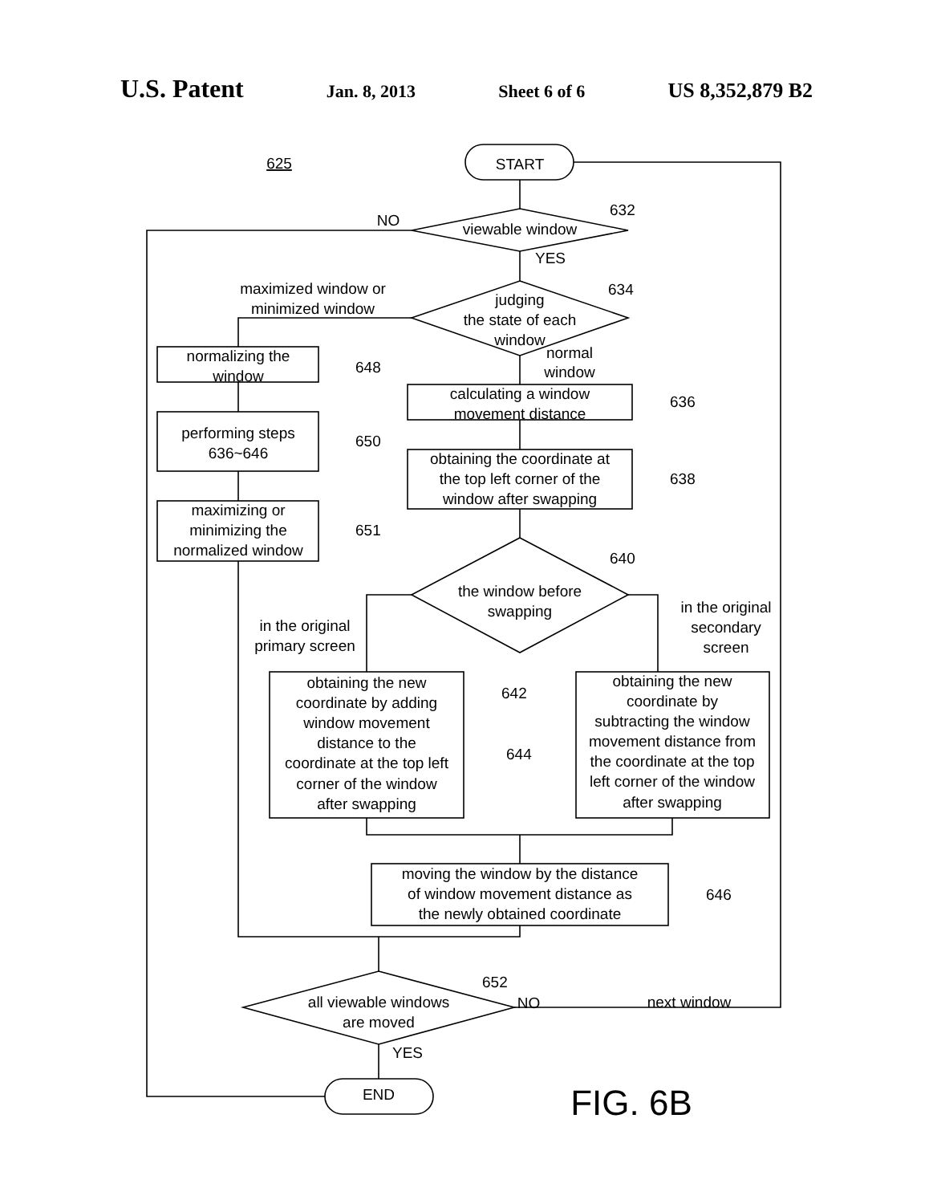U.S. Patent Jan. 8, 2013 Sheet 6 of 6 US 8,352,879 B2
625
START
viewable window
NO
YES
maximized window or
minimized window
judging
the state of each
window
normal
window
normalizing the
window
calculating a window
movement distance
performing steps
636~646
obtaining the coordinate at
the top left corner of the
window after swapping
maximizing or
minimizing the
normalized window
the window before
swapping
in the original
primary screen
in the original
secondary
screen
obtaining the new
coordinate by adding
window movement
distance to the
coordinate at the top left
corner of the window
after swapping
obtaining the new
coordinate by
subtracting the window
movement distance from
the coordinate at the top
left corner of the window
after swapping
moving the window by the distance
of window movement distance as
the newly obtained coordinate
all viewable windows
are moved
NO
next window
YES
END
FIG. 6B
632
634
648
636
650
638
651
640
642
644
646
652